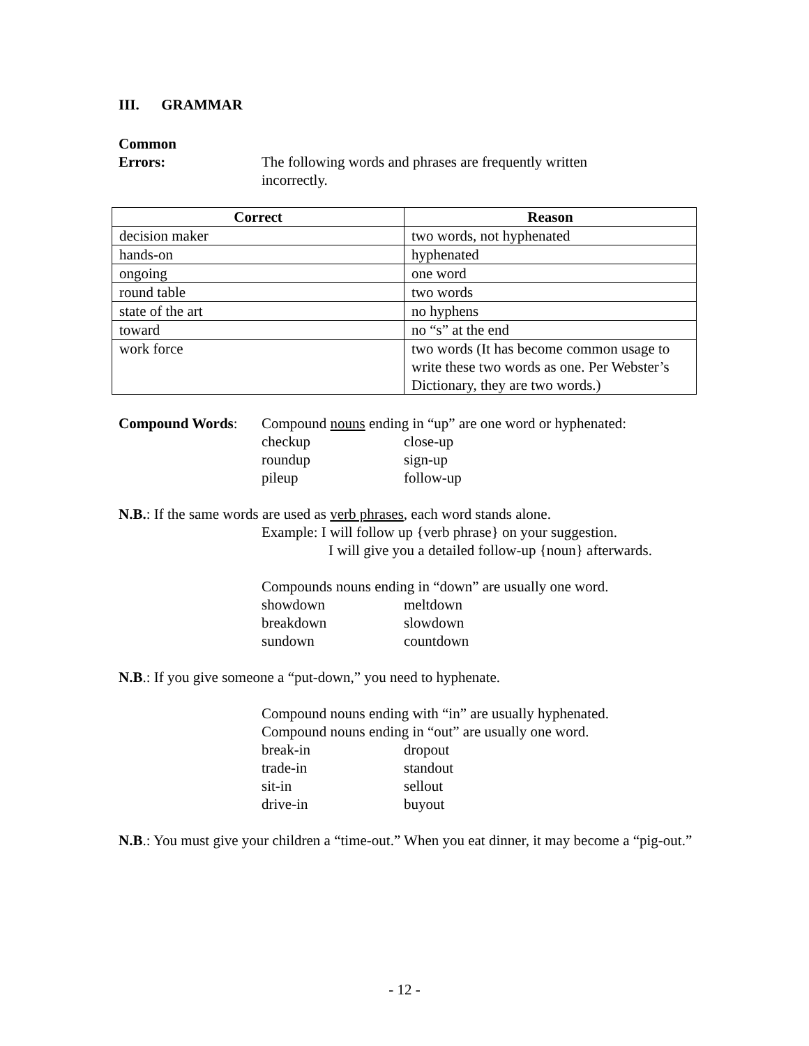III. GRAMMAR
Common
Errors: The following words and phrases are frequently written incorrectly.
| Correct | Reason |
| --- | --- |
| decision maker | two words, not hyphenated |
| hands-on | hyphenated |
| ongoing | one word |
| round table | two words |
| state of the art | no hyphens |
| toward | no “s” at the end |
| work force | two words (It has become common usage to write these two words as one. Per Webster’s Dictionary, they are two words.) |
Compound Words: Compound nouns ending in “up” are one word or hyphenated:
checkup close-up
roundup sign-up
pileup follow-up
N.B.: If the same words are used as verb phrases, each word stands alone.
Example: I will follow up {verb phrase} on your suggestion.
I will give you a detailed follow-up {noun} afterwards.
Compounds nouns ending in “down” are usually one word.
showdown meltdown
breakdown slowdown
sundown countdown
N.B.: If you give someone a “put-down,” you need to hyphenate.
Compound nouns ending with “in” are usually hyphenated.
Compound nouns ending in “out” are usually one word.
break-in dropout
trade-in standout
sit-in sellout
drive-in buyout
N.B.: You must give your children a “time-out.” When you eat dinner, it may become a “pig-out.”
- 12 -